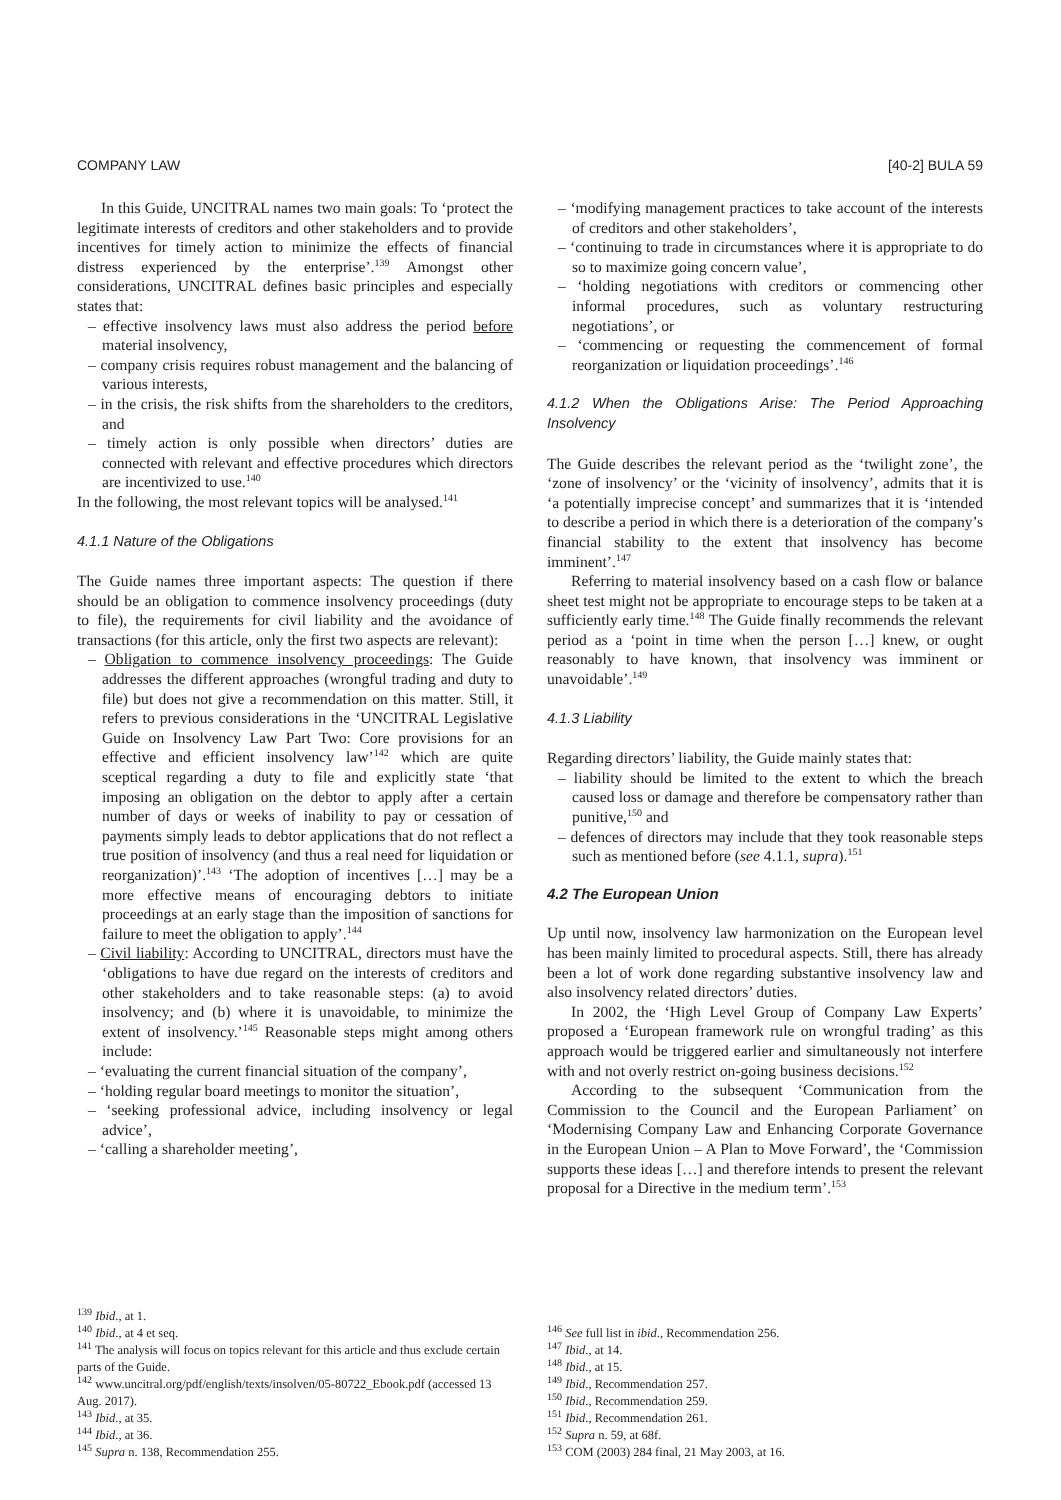COMPANY LAW [40-2] BULA 59
In this Guide, UNCITRAL names two main goals: To ‘protect the legitimate interests of creditors and other stakeholders and to provide incentives for timely action to minimize the effects of financial distress experienced by the enterprise’.<sup>139</sup> Amongst other considerations, UNCITRAL defines basic principles and especially states that:
– effective insolvency laws must also address the period before material insolvency,
– company crisis requires robust management and the balancing of various interests,
– in the crisis, the risk shifts from the shareholders to the creditors, and
– timely action is only possible when directors’ duties are connected with relevant and effective procedures which directors are incentivized to use.<sup>140</sup>
In the following, the most relevant topics will be analysed.<sup>141</sup>
4.1.1 Nature of the Obligations
The Guide names three important aspects: The question if there should be an obligation to commence insolvency proceedings (duty to file), the requirements for civil liability and the avoidance of transactions (for this article, only the first two aspects are relevant):
– Obligation to commence insolvency proceedings: The Guide addresses the different approaches (wrongful trading and duty to file) but does not give a recommendation on this matter. Still, it refers to previous considerations in the ‘UNCITRAL Legislative Guide on Insolvency Law Part Two: Core provisions for an effective and efficient insolvency law’<sup>142</sup> which are quite sceptical regarding a duty to file and explicitly state ‘that imposing an obligation on the debtor to apply after a certain number of days or weeks of inability to pay or cessation of payments simply leads to debtor applications that do not reflect a true position of insolvency (and thus a real need for liquidation or reorganization)’.<sup>143</sup> ‘The adoption of incentives […] may be a more effective means of encouraging debtors to initiate proceedings at an early stage than the imposition of sanctions for failure to meet the obligation to apply’.<sup>144</sup>
– Civil liability: According to UNCITRAL, directors must have the ‘obligations to have due regard on the interests of creditors and other stakeholders and to take reasonable steps: (a) to avoid insolvency; and (b) where it is unavoidable, to minimize the extent of insolvency.’<sup>145</sup> Reasonable steps might among others include:
– ‘evaluating the current financial situation of the company’,
– ‘holding regular board meetings to monitor the situation’,
– ‘seeking professional advice, including insolvency or legal advice’,
– ‘calling a shareholder meeting’,
– ‘modifying management practices to take account of the interests of creditors and other stakeholders’,
– ‘continuing to trade in circumstances where it is appropriate to do so to maximize going concern value’,
– ‘holding negotiations with creditors or commencing other informal procedures, such as voluntary restructuring negotiations’, or
– ‘commencing or requesting the commencement of formal reorganization or liquidation proceedings’.<sup>146</sup>
4.1.2 When the Obligations Arise: The Period Approaching Insolvency
The Guide describes the relevant period as the ‘twilight zone’, the ‘zone of insolvency’ or the ‘vicinity of insolvency’, admits that it is ‘a potentially imprecise concept’ and summarizes that it is ‘intended to describe a period in which there is a deterioration of the company’s financial stability to the extent that insolvency has become imminent’.<sup>147</sup>
Referring to material insolvency based on a cash flow or balance sheet test might not be appropriate to encourage steps to be taken at a sufficiently early time.<sup>148</sup> The Guide finally recommends the relevant period as a ‘point in time when the person […] knew, or ought reasonably to have known, that insolvency was imminent or unavoidable’.<sup>149</sup>
4.1.3 Liability
Regarding directors’ liability, the Guide mainly states that:
– liability should be limited to the extent to which the breach caused loss or damage and therefore be compensatory rather than punitive,<sup>150</sup> and
– defences of directors may include that they took reasonable steps such as mentioned before (see 4.1.1, supra).<sup>151</sup>
4.2 The European Union
Up until now, insolvency law harmonization on the European level has been mainly limited to procedural aspects. Still, there has already been a lot of work done regarding substantive insolvency law and also insolvency related directors’ duties.
In 2002, the ‘High Level Group of Company Law Experts’ proposed a ‘European framework rule on wrongful trading’ as this approach would be triggered earlier and simultaneously not interfere with and not overly restrict on-going business decisions.<sup>152</sup>
According to the subsequent ‘Communication from the Commission to the Council and the European Parliament’ on ‘Modernising Company Law and Enhancing Corporate Governance in the European Union – A Plan to Move Forward’, the ‘Commission supports these ideas […] and therefore intends to present the relevant proposal for a Directive in the medium term’.<sup>153</sup>
<sup>139</sup> Ibid., at 1.
<sup>140</sup> Ibid., at 4 et seq.
<sup>141</sup> The analysis will focus on topics relevant for this article and thus exclude certain parts of the Guide.
<sup>142</sup> www.uncitral.org/pdf/english/texts/insolven/05-80722_Ebook.pdf (accessed 13 Aug. 2017).
<sup>143</sup> Ibid., at 35.
<sup>144</sup> Ibid., at 36.
<sup>145</sup> Supra n. 138, Recommendation 255.
<sup>146</sup> See full list in ibid., Recommendation 256.
<sup>147</sup> Ibid., at 14.
<sup>148</sup> Ibid., at 15.
<sup>149</sup> Ibid., Recommendation 257.
<sup>150</sup> Ibid., Recommendation 259.
<sup>151</sup> Ibid., Recommendation 261.
<sup>152</sup> Supra n. 59, at 68f.
<sup>153</sup> COM (2003) 284 final, 21 May 2003, at 16.